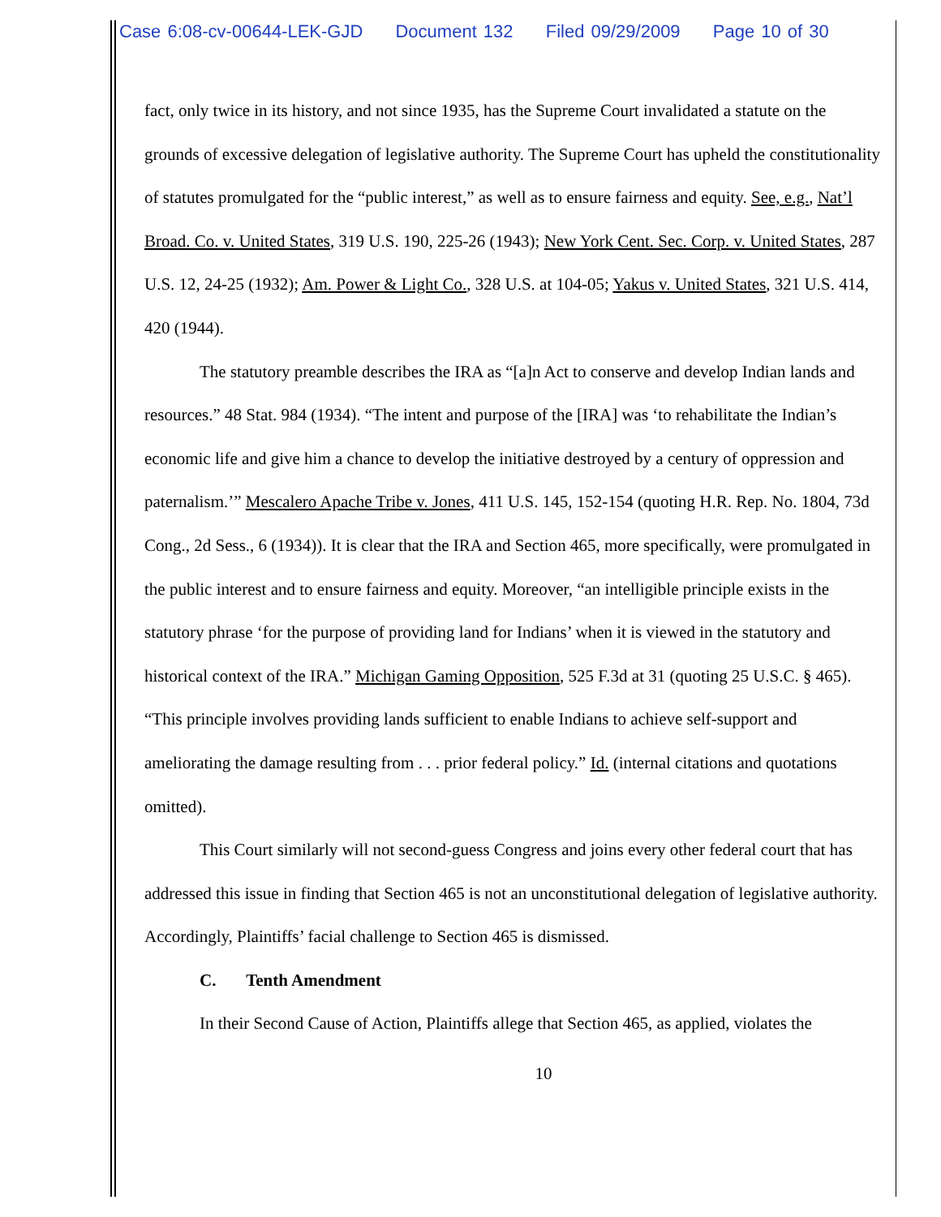Case 6:08-cv-00644-LEK-GJD Document 132 Filed 09/29/2009 Page 10 of 30
fact, only twice in its history, and not since 1935, has the Supreme Court invalidated a statute on the grounds of excessive delegation of legislative authority. The Supreme Court has upheld the constitutionality of statutes promulgated for the “public interest,” as well as to ensure fairness and equity. See, e.g., Nat’l Broad. Co. v. United States, 319 U.S. 190, 225-26 (1943); New York Cent. Sec. Corp. v. United States, 287 U.S. 12, 24-25 (1932); Am. Power & Light Co., 328 U.S. at 104-05; Yakus v. United States, 321 U.S. 414, 420 (1944).
The statutory preamble describes the IRA as “[a]n Act to conserve and develop Indian lands and resources.” 48 Stat. 984 (1934). “The intent and purpose of the [IRA] was ‘to rehabilitate the Indian’s economic life and give him a chance to develop the initiative destroyed by a century of oppression and paternalism.’” Mescalero Apache Tribe v. Jones, 411 U.S. 145, 152-154 (quoting H.R. Rep. No. 1804, 73d Cong., 2d Sess., 6 (1934)). It is clear that the IRA and Section 465, more specifically, were promulgated in the public interest and to ensure fairness and equity. Moreover, “an intelligible principle exists in the statutory phrase ‘for the purpose of providing land for Indians’ when it is viewed in the statutory and historical context of the IRA.” Michigan Gaming Opposition, 525 F.3d at 31 (quoting 25 U.S.C. § 465). “This principle involves providing lands sufficient to enable Indians to achieve self-support and ameliorating the damage resulting from . . . prior federal policy.” Id. (internal citations and quotations omitted).
This Court similarly will not second-guess Congress and joins every other federal court that has addressed this issue in finding that Section 465 is not an unconstitutional delegation of legislative authority. Accordingly, Plaintiffs’ facial challenge to Section 465 is dismissed.
C. Tenth Amendment
In their Second Cause of Action, Plaintiffs allege that Section 465, as applied, violates the
10